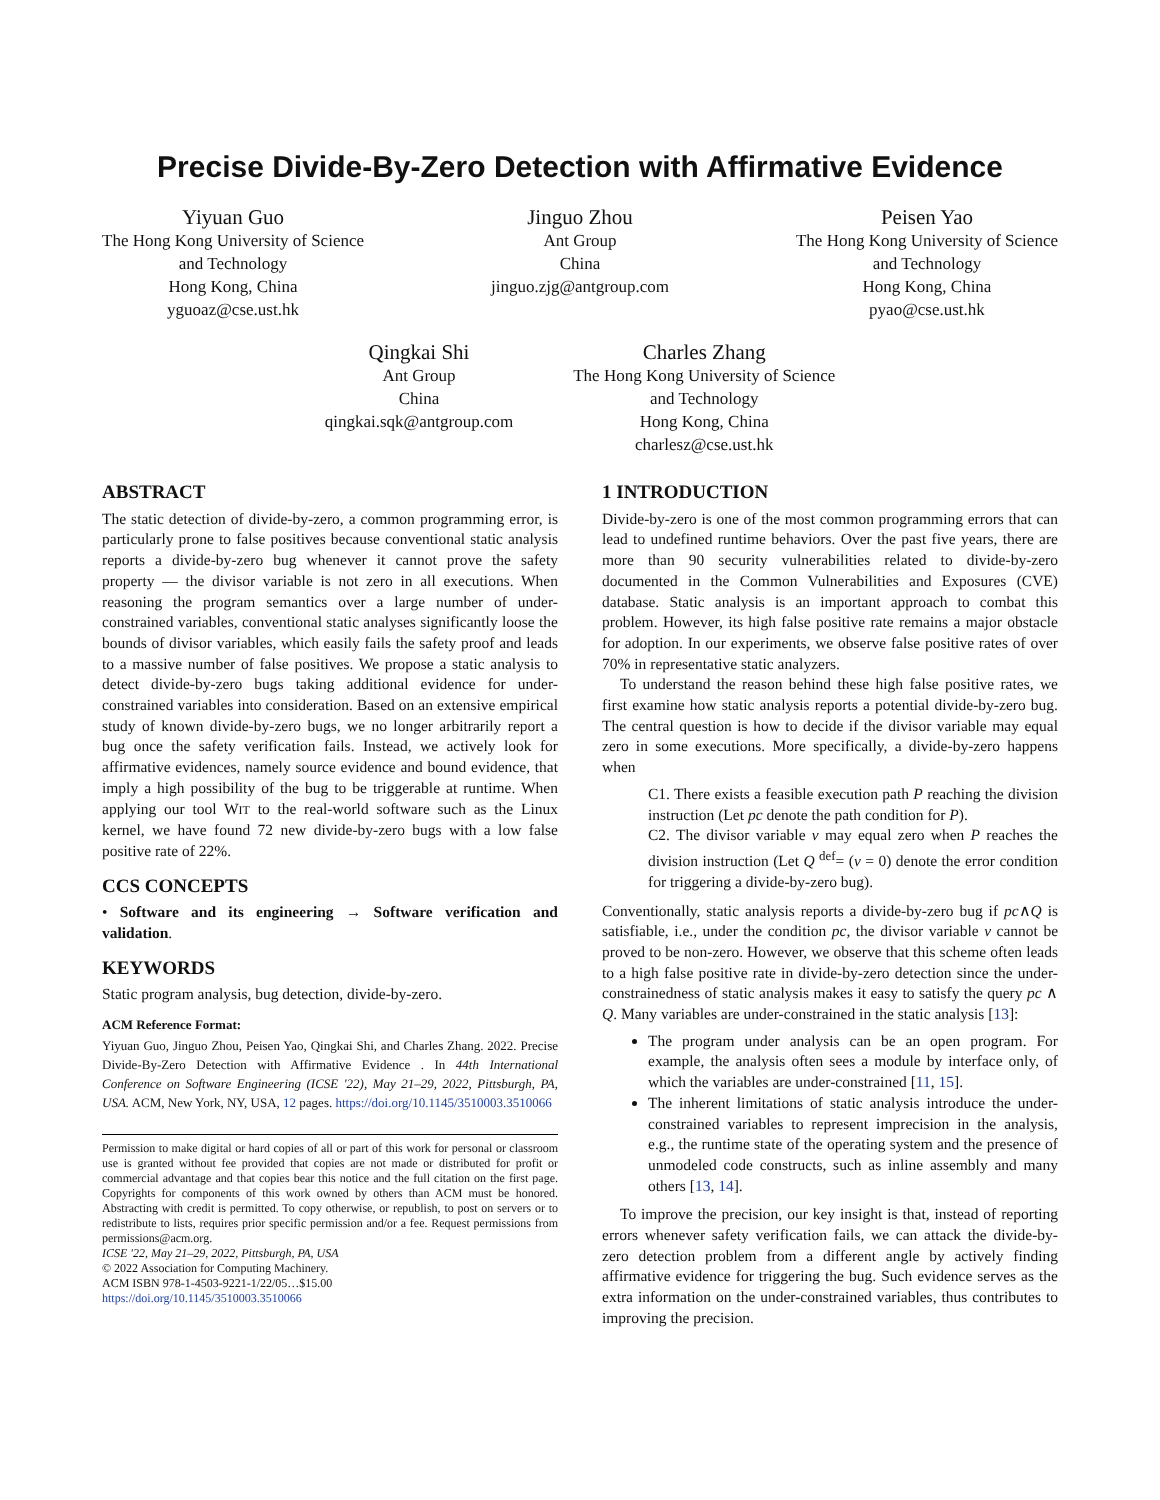Precise Divide-By-Zero Detection with Affirmative Evidence
Yiyuan Guo
The Hong Kong University of Science
and Technology
Hong Kong, China
yguoaz@cse.ust.hk
Jinguo Zhou
Ant Group
China
jinguo.zjg@antgroup.com
Peisen Yao
The Hong Kong University of Science
and Technology
Hong Kong, China
pyao@cse.ust.hk
Qingkai Shi
Ant Group
China
qingkai.sqk@antgroup.com
Charles Zhang
The Hong Kong University of Science
and Technology
Hong Kong, China
charlesz@cse.ust.hk
ABSTRACT
The static detection of divide-by-zero, a common programming error, is particularly prone to false positives because conventional static analysis reports a divide-by-zero bug whenever it cannot prove the safety property — the divisor variable is not zero in all executions. When reasoning the program semantics over a large number of under-constrained variables, conventional static analyses significantly loose the bounds of divisor variables, which easily fails the safety proof and leads to a massive number of false positives. We propose a static analysis to detect divide-by-zero bugs taking additional evidence for under-constrained variables into consideration. Based on an extensive empirical study of known divide-by-zero bugs, we no longer arbitrarily report a bug once the safety verification fails. Instead, we actively look for affirmative evidences, namely source evidence and bound evidence, that imply a high possibility of the bug to be triggerable at runtime. When applying our tool WIT to the real-world software such as the Linux kernel, we have found 72 new divide-by-zero bugs with a low false positive rate of 22%.
CCS CONCEPTS
• Software and its engineering → Software verification and validation.
KEYWORDS
Static program analysis, bug detection, divide-by-zero.
ACM Reference Format:
Yiyuan Guo, Jinguo Zhou, Peisen Yao, Qingkai Shi, and Charles Zhang. 2022. Precise Divide-By-Zero Detection with Affirmative Evidence . In 44th International Conference on Software Engineering (ICSE '22), May 21–29, 2022, Pittsburgh, PA, USA. ACM, New York, NY, USA, 12 pages. https://doi.org/10.1145/3510003.3510066
Permission to make digital or hard copies of all or part of this work for personal or classroom use is granted without fee provided that copies are not made or distributed for profit or commercial advantage and that copies bear this notice and the full citation on the first page. Copyrights for components of this work owned by others than ACM must be honored. Abstracting with credit is permitted. To copy otherwise, or republish, to post on servers or to redistribute to lists, requires prior specific permission and/or a fee. Request permissions from permissions@acm.org.
ICSE '22, May 21–29, 2022, Pittsburgh, PA, USA
© 2022 Association for Computing Machinery.
ACM ISBN 978-1-4503-9221-1/22/05…$15.00
https://doi.org/10.1145/3510003.3510066
1 INTRODUCTION
Divide-by-zero is one of the most common programming errors that can lead to undefined runtime behaviors. Over the past five years, there are more than 90 security vulnerabilities related to divide-by-zero documented in the Common Vulnerabilities and Exposures (CVE) database. Static analysis is an important approach to combat this problem. However, its high false positive rate remains a major obstacle for adoption. In our experiments, we observe false positive rates of over 70% in representative static analyzers.
To understand the reason behind these high false positive rates, we first examine how static analysis reports a potential divide-by-zero bug. The central question is how to decide if the divisor variable may equal zero in some executions. More specifically, a divide-by-zero happens when
C1. There exists a feasible execution path P reaching the division instruction (Let pc denote the path condition for P).
C2. The divisor variable v may equal zero when P reaches the division instruction (Let Q <sup>def</sup>= (v = 0) denote the error condition for triggering a divide-by-zero bug).
Conventionally, static analysis reports a divide-by-zero bug if pc∧Q is satisfiable, i.e., under the condition pc, the divisor variable v cannot be proved to be non-zero. However, we observe that this scheme often leads to a high false positive rate in divide-by-zero detection since the under-constrainedness of static analysis makes it easy to satisfy the query pc ∧ Q. Many variables are under-constrained in the static analysis [13]:
The program under analysis can be an open program. For example, the analysis often sees a module by interface only, of which the variables are under-constrained [11, 15].
The inherent limitations of static analysis introduce the under-constrained variables to represent imprecision in the analysis, e.g., the runtime state of the operating system and the presence of unmodeled code constructs, such as inline assembly and many others [13, 14].
To improve the precision, our key insight is that, instead of reporting errors whenever safety verification fails, we can attack the divide-by-zero detection problem from a different angle by actively finding affirmative evidence for triggering the bug. Such evidence serves as the extra information on the under-constrained variables, thus contributes to improving the precision.